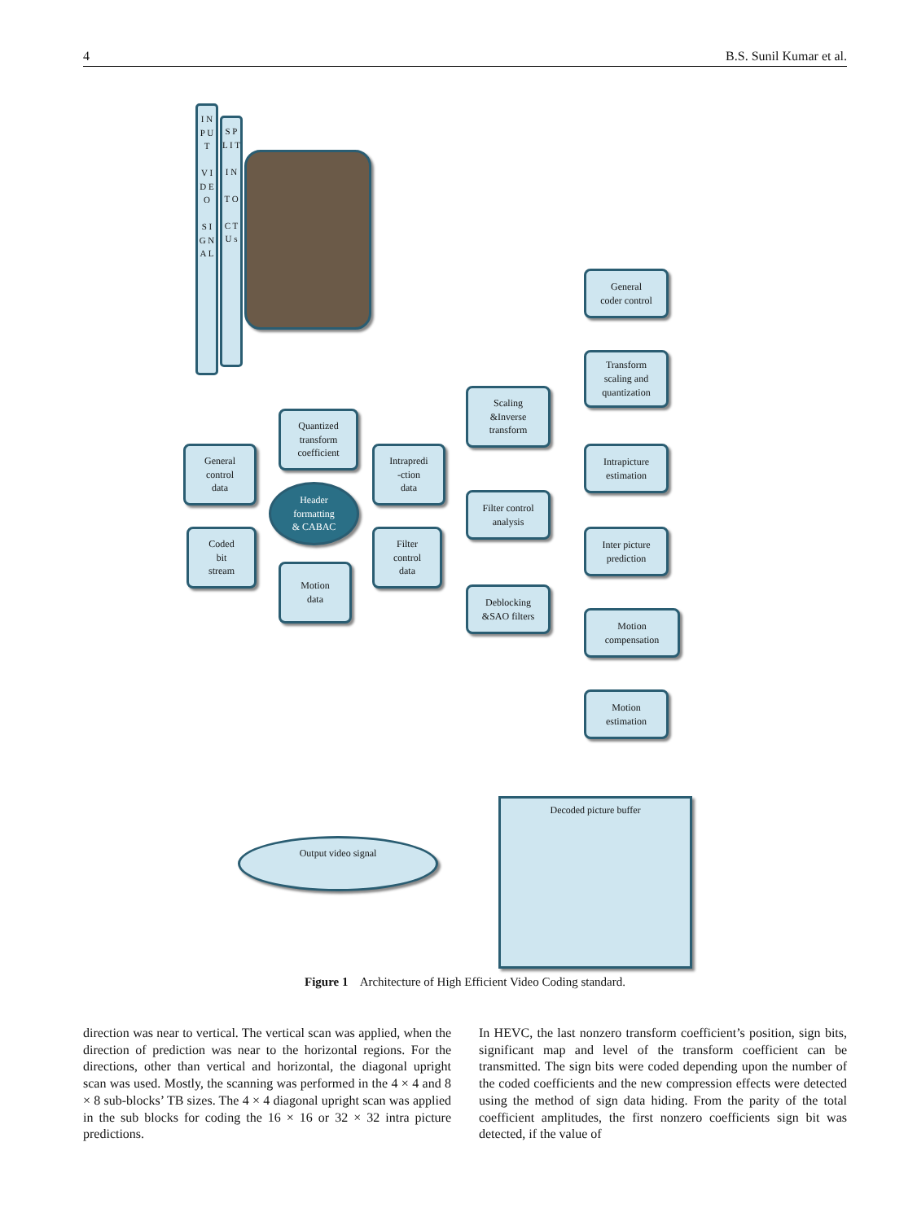4 B.S. Sunil Kumar et al.
I N P U T
V I D E O
S I G N A L
S P L I T
I N
T O
C T U s
General
coder control
Transform
scaling and
quantization
Scaling
&Inverse
transform
Intrapicture
estimation
Filter control
analysis
Inter picture
prediction
Deblocking
&SAO filters
Motion
compensation
Motion
estimation
Quantized
transform
coefficient
General
control
data
Intrapredi
-ction
data
Header
formatting
& CABAC
Coded
bit
stream
Filter
control
data
Motion
data
Decoded picture buffer
Output video signal
Figure 1 Architecture of High Efficient Video Coding standard.
direction was near to vertical. The vertical scan was applied, when the direction of prediction was near to the horizontal regions. For the directions, other than vertical and horizontal, the diagonal upright scan was used. Mostly, the scanning was performed in the 4 × 4 and 8 × 8 sub-blocks’ TB sizes. The 4 × 4 diagonal upright scan was applied in the sub blocks for coding the 16 × 16 or 32 × 32 intra picture predictions.
In HEVC, the last nonzero transform coefficient’s position, sign bits, significant map and level of the transform coefficient can be transmitted. The sign bits were coded depending upon the number of the coded coefficients and the new compression effects were detected using the method of sign data hiding. From the parity of the total coefficient amplitudes, the first nonzero coefficients sign bit was detected, if the value of